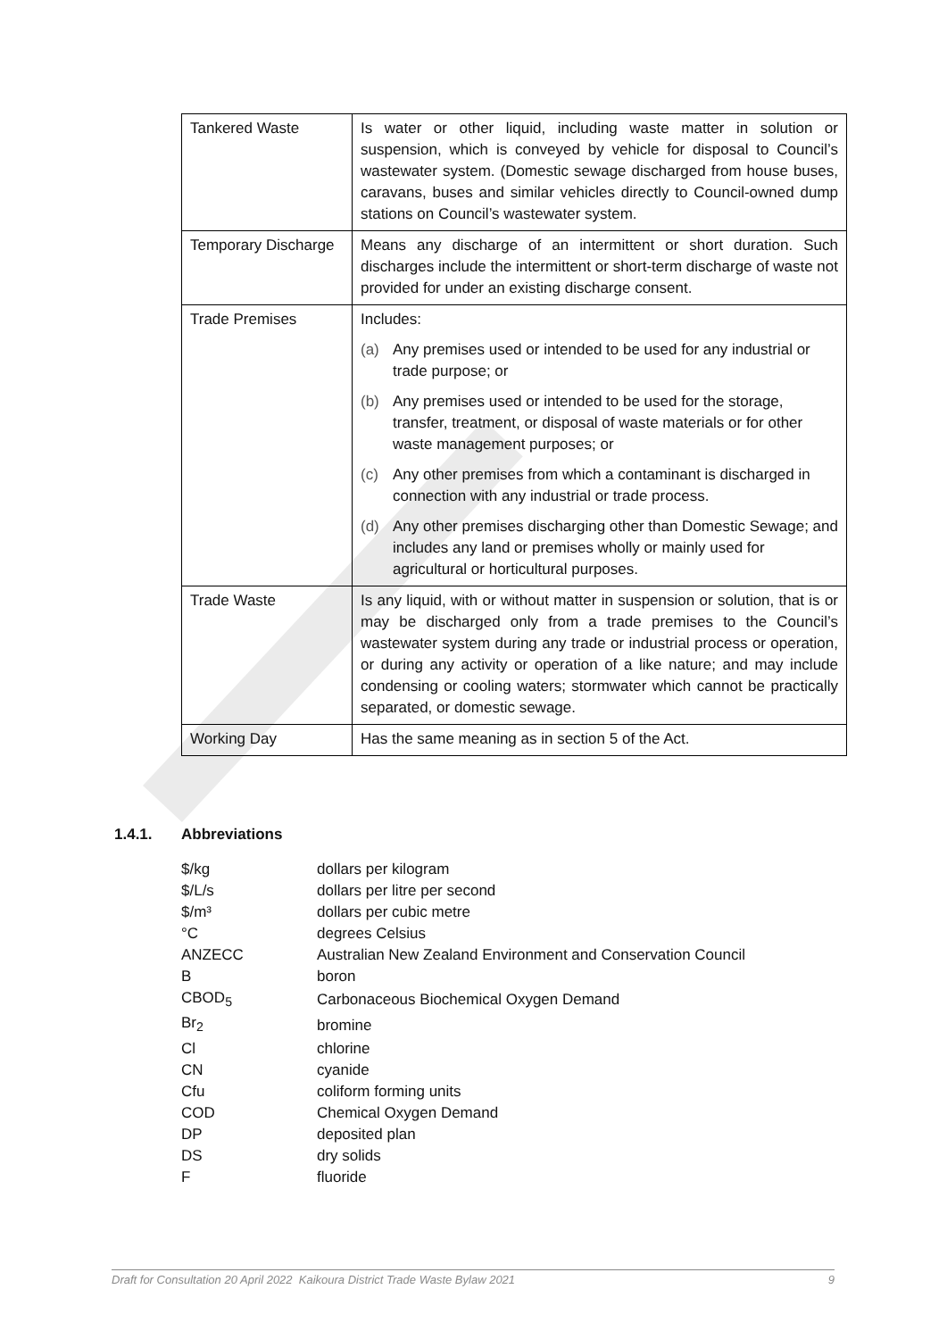| Tankered Waste | Is water or other liquid, including waste matter in solution or suspension, which is conveyed by vehicle for disposal to Council’s wastewater system. (Domestic sewage discharged from house buses, caravans, buses and similar vehicles directly to Council-owned dump stations on Council’s wastewater system. |
| Temporary Discharge | Means any discharge of an intermittent or short duration. Such discharges include the intermittent or short-term discharge of waste not provided for under an existing discharge consent. |
| Trade Premises | Includes: (a) Any premises used or intended to be used for any industrial or trade purpose; or (b) Any premises used or intended to be used for the storage, transfer, treatment, or disposal of waste materials or for other waste management purposes; or (c) Any other premises from which a contaminant is discharged in connection with any industrial or trade process. (d) Any other premises discharging other than Domestic Sewage; and includes any land or premises wholly or mainly used for agricultural or horticultural purposes. |
| Trade Waste | Is any liquid, with or without matter in suspension or solution, that is or may be discharged only from a trade premises to the Council’s wastewater system during any trade or industrial process or operation, or during any activity or operation of a like nature; and may include condensing or cooling waters; stormwater which cannot be practically separated, or domestic sewage. |
| Working Day | Has the same meaning as in section 5 of the Act. |
1.4.1. Abbreviations
| $/kg | dollars per kilogram |
| $/L/s | dollars per litre per second |
| $/m³ | dollars per cubic metre |
| °C | degrees Celsius |
| ANZECC | Australian New Zealand Environment and Conservation Council |
| B | boron |
| CBOD<sub>5</sub> | Carbonaceous Biochemical Oxygen Demand |
| Br<sub>2</sub> | bromine |
| Cl | chlorine |
| CN | cyanide |
| Cfu | coliform forming units |
| COD | Chemical Oxygen Demand |
| DP | deposited plan |
| DS | dry solids |
| F | fluoride |
Draft for Consultation 20 April 2022 Kaikoura District Trade Waste Bylaw 2021 9